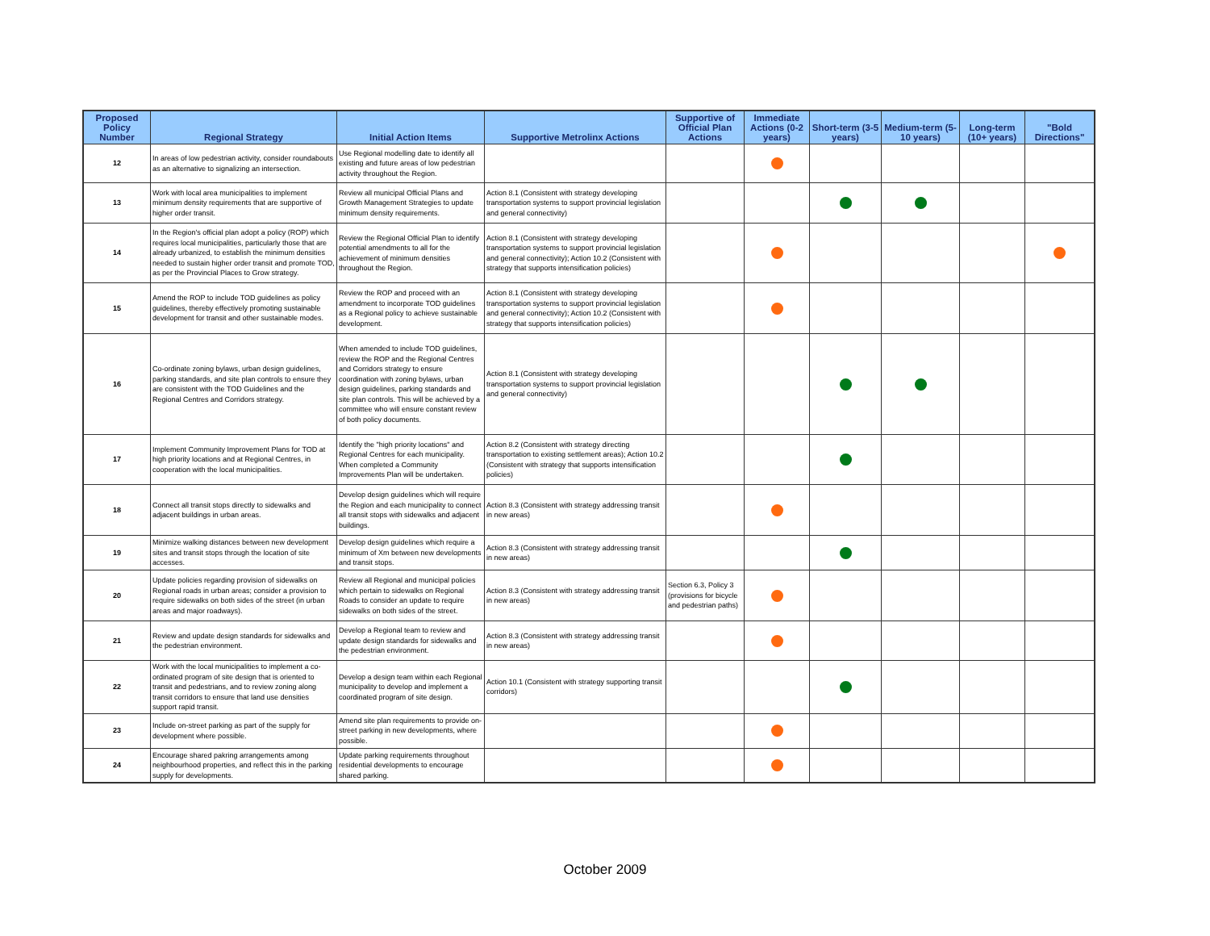| Proposed Policy Number | Regional Strategy | Initial Action Items | Supportive Metrolinx Actions | Supportive of Official Plan Actions | Immediate Actions (0-2 years) | Short-term (3-5 years) | Medium-term (5-10 years) | Long-term (10+ years) | "Bold Directions" |
| --- | --- | --- | --- | --- | --- | --- | --- | --- | --- |
| 12 | In areas of low pedestrian activity, consider roundabouts as an alternative to signalizing an intersection. | Use Regional modelling date to identify all existing and future areas of low pedestrian activity throughout the Region. | | | | | | | |
| 13 | Work with local area municipalities to implement minimum density requirements that are supportive of higher order transit. | Review all municipal Official Plans and Growth Management Strategies to update minimum density requirements. | Action 8.1 (Consistent with strategy developing transportation systems to support provincial legislation and general connectivity) | | | | | | |
| 14 | In the Region's official plan adopt a policy (ROP) which requires local municipalities, particularly those that are already urbanized, to establish the minimum densities needed to sustain higher order transit and promote TOD, as per the Provincial Places to Grow strategy. | Review the Regional Official Plan to identify potential amendments to all for the achievement of minimum densities throughout the Region. | Action 8.1 (Consistent with strategy developing transportation systems to support provincial legislation and general connectivity); Action 10.2 (Consistent with strategy that supports intensification policies) | | | | | | |
| 15 | Amend the ROP to include TOD guidelines as policy guidelines, thereby effectively promoting sustainable development for transit and other sustainable modes. | Review the ROP and proceed with an amendment to incorporate TOD guidelines as a Regional policy to achieve sustainable development. | Action 8.1 (Consistent with strategy developing transportation systems to support provincial legislation and general connectivity); Action 10.2 (Consistent with strategy that supports intensification policies) | | | | | | |
| 16 | Co-ordinate zoning bylaws, urban design guidelines, parking standards, and site plan controls to ensure they are consistent with the TOD Guidelines and the Regional Centres and Corridors strategy. | When amended to include TOD guidelines, review the ROP and the Regional Centres and Corridors strategy to ensure coordination with zoning bylaws, urban design guidelines, parking standards and site plan controls. This will be achieved by a committee who will ensure constant review of both policy documents. | Action 8.1 (Consistent with strategy developing transportation systems to support provincial legislation and general connectivity) | | | | | | |
| 17 | Implement Community Improvement Plans for TOD at high priority locations and at Regional Centres, in cooperation with the local municipalities. | Identify the "high priority locations" and Regional Centres for each municipality. When completed a Community Improvements Plan will be undertaken. | Action 8.2 (Consistent with strategy directing transportation to existing settlement areas); Action 10.2 (Consistent with strategy that supports intensification policies) | | | | | | |
| 18 | Connect all transit stops directly to sidewalks and adjacent buildings in urban areas. | Develop design guidelines which will require the Region and each municipality to connect all transit stops with sidewalks and adjacent buildings. | Action 8.3 (Consistent with strategy addressing transit in new areas) | | | | | | |
| 19 | Minimize walking distances between new development sites and transit stops through the location of site accesses. | Develop design guidelines which require a minimum of Xm between new developments and transit stops. | Action 8.3 (Consistent with strategy addressing transit in new areas) | | | | | | |
| 20 | Update policies regarding provision of sidewalks on Regional roads in urban areas; consider a provision to require sidewalks on both sides of the street (in urban areas and major roadways). | Review all Regional and municipal policies which pertain to sidewalks on Regional Roads to consider an update to require sidewalks on both sides of the street. | Action 8.3 (Consistent with strategy addressing transit in new areas) | Section 6.3, Policy 3 (provisions for bicycle and pedestrian paths) | | | | | |
| 21 | Review and update design standards for sidewalks and the pedestrian environment. | Develop a Regional team to review and update design standards for sidewalks and the pedestrian environment. | Action 8.3 (Consistent with strategy addressing transit in new areas) | | | | | | |
| 22 | Work with the local municipalities to implement a co-ordinated program of site design that is oriented to transit and pedestrians, and to review zoning along transit corridors to ensure that land use densities support rapid transit. | Develop a design team within each Regional municipality to develop and implement a coordinated program of site design. | Action 10.1 (Consistent with strategy supporting transit corridors) | | | | | | |
| 23 | Include on-street parking as part of the supply for development where possible. | Amend site plan requirements to provide on-street parking in new developments, where possible. | | | | | | | |
| 24 | Encourage shared pakring arrangements among neighbourhood properties, and reflect this in the parking supply for developments. | Update parking requirements throughout residential developments to encourage shared parking. | | | | | | | |
October 2009